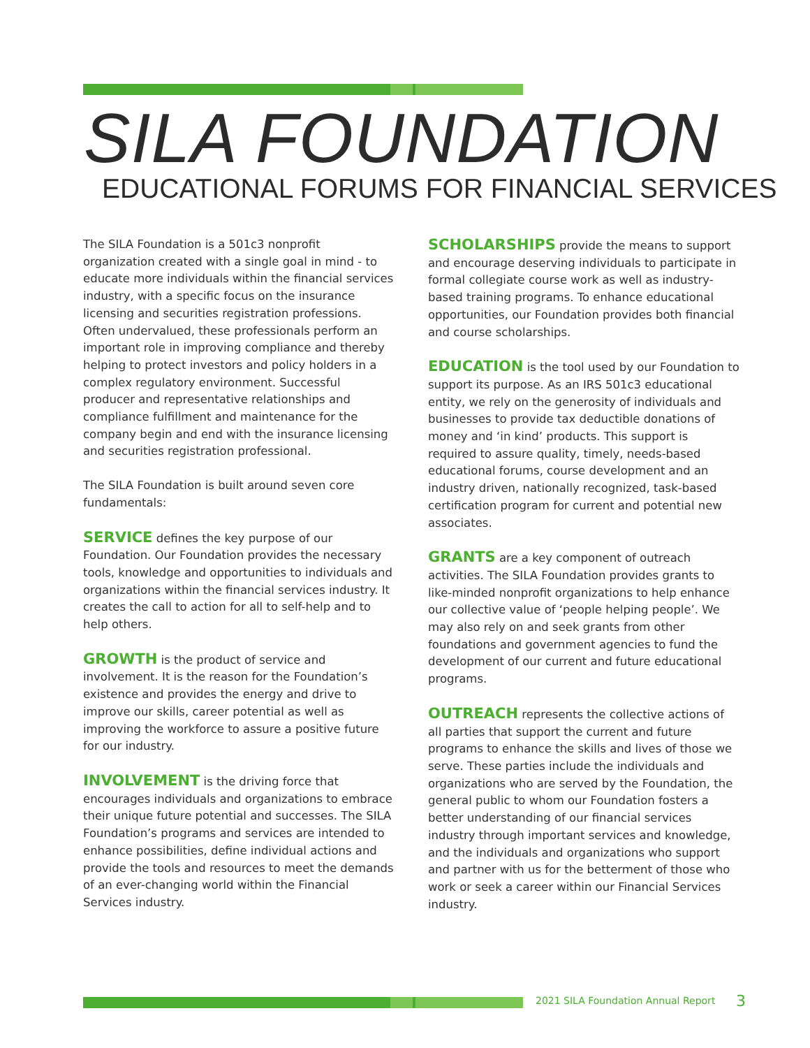SILA FOUNDATION
EDUCATIONAL FORUMS FOR FINANCIAL SERVICES
The SILA Foundation is a 501c3 nonprofit organization created with a single goal in mind - to educate more individuals within the financial services industry, with a specific focus on the insurance licensing and securities registration professions. Often undervalued, these professionals perform an important role in improving compliance and thereby helping to protect investors and policy holders in a complex regulatory environment. Successful producer and representative relationships and compliance fulfillment and maintenance for the company begin and end with the insurance licensing and securities registration professional.
The SILA Foundation is built around seven core fundamentals:
SERVICE defines the key purpose of our Foundation. Our Foundation provides the necessary tools, knowledge and opportunities to individuals and organizations within the financial services industry. It creates the call to action for all to self-help and to help others.
GROWTH is the product of service and involvement. It is the reason for the Foundation’s existence and provides the energy and drive to improve our skills, career potential as well as improving the workforce to assure a positive future for our industry.
INVOLVEMENT is the driving force that encourages individuals and organizations to embrace their unique future potential and successes. The SILA Foundation’s programs and services are intended to enhance possibilities, define individual actions and provide the tools and resources to meet the demands of an ever-changing world within the Financial Services industry.
SCHOLARSHIPS provide the means to support and encourage deserving individuals to participate in formal collegiate course work as well as industry-based training programs. To enhance educational opportunities, our Foundation provides both financial and course scholarships.
EDUCATION is the tool used by our Foundation to support its purpose. As an IRS 501c3 educational entity, we rely on the generosity of individuals and businesses to provide tax deductible donations of money and ‘in kind’ products. This support is required to assure quality, timely, needs-based educational forums, course development and an industry driven, nationally recognized, task-based certification program for current and potential new associates.
GRANTS are a key component of outreach activities. The SILA Foundation provides grants to like-minded nonprofit organizations to help enhance our collective value of ‘people helping people’. We may also rely on and seek grants from other foundations and government agencies to fund the development of our current and future educational programs.
OUTREACH represents the collective actions of all parties that support the current and future programs to enhance the skills and lives of those we serve. These parties include the individuals and organizations who are served by the Foundation, the general public to whom our Foundation fosters a better understanding of our financial services industry through important services and knowledge, and the individuals and organizations who support and partner with us for the betterment of those who work or seek a career within our Financial Services industry.
2021 SILA Foundation Annual Report
3